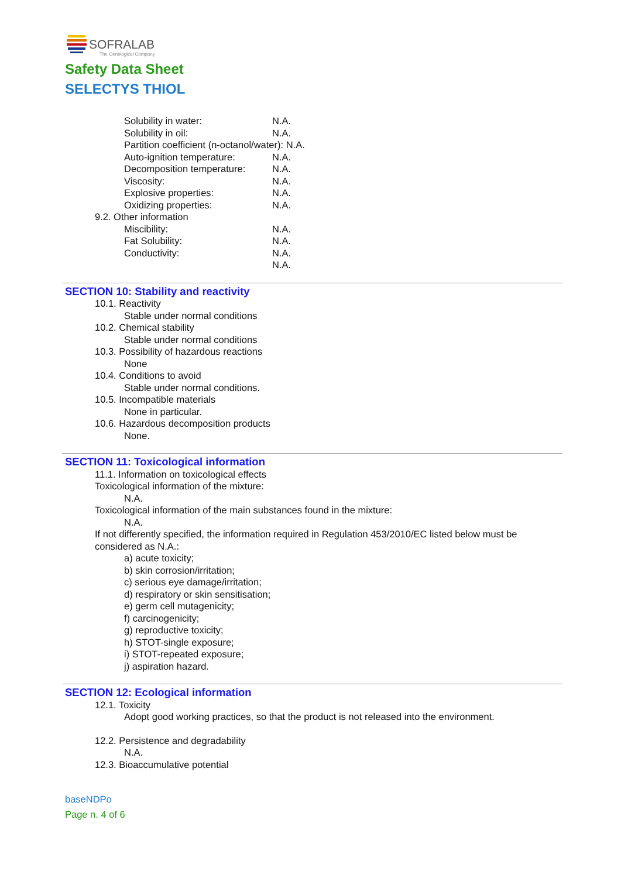SOFRALAB
The Oenological Company
Safety Data Sheet
SELECTYS THIOL
Solubility in water: N.A.
Solubility in oil: N.A.
Partition coefficient (n-octanol/water): N.A.
Auto-ignition temperature: N.A.
Decomposition temperature: N.A.
Viscosity: N.A.
Explosive properties: N.A.
Oxidizing properties: N.A.
9.2. Other information
Miscibility: N.A.
Fat Solubility: N.A.
Conductivity: N.A.
N.A.
SECTION 10: Stability and reactivity
10.1. Reactivity
Stable under normal conditions
10.2. Chemical stability
Stable under normal conditions
10.3. Possibility of hazardous reactions
None
10.4. Conditions to avoid
Stable under normal conditions.
10.5. Incompatible materials
None in particular.
10.6. Hazardous decomposition products
None.
SECTION 11: Toxicological information
11.1. Information on toxicological effects
Toxicological information of the mixture:
N.A.
Toxicological information of the main substances found in the mixture:
N.A.
If not differently specified, the information required in Regulation 453/2010/EC listed below must be considered as N.A.:
a) acute toxicity;
b) skin corrosion/irritation;
c) serious eye damage/irritation;
d) respiratory or skin sensitisation;
e) germ cell mutagenicity;
f) carcinogenicity;
g) reproductive toxicity;
h) STOT-single exposure;
i) STOT-repeated exposure;
j) aspiration hazard.
SECTION 12: Ecological information
12.1. Toxicity
Adopt good working practices, so that the product is not released into the environment.
12.2. Persistence and degradability
N.A.
12.3. Bioaccumulative potential
baseNDPo
Page n. 4 of 6